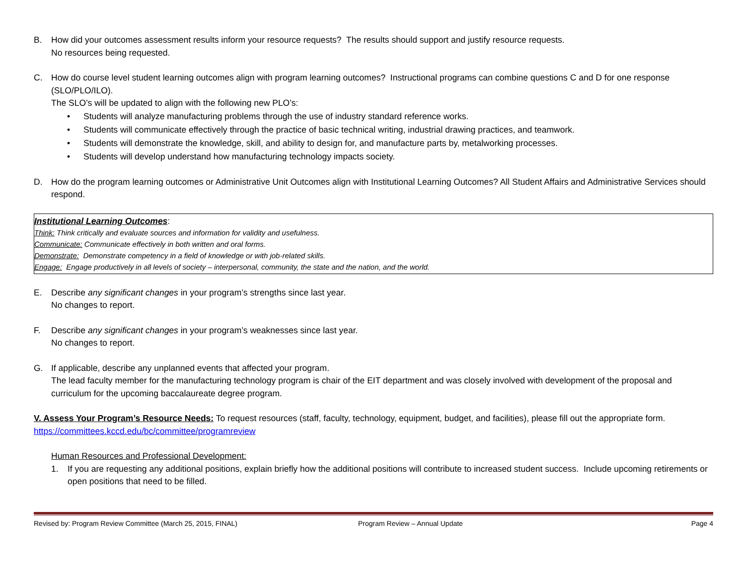B. How did your outcomes assessment results inform your resource requests? The results should support and justify resource requests.
No resources being requested.
C. How do course level student learning outcomes align with program learning outcomes? Instructional programs can combine questions C and D for one response (SLO/PLO/ILO).
The SLO’s will be updated to align with the following new PLO’s:
• Students will analyze manufacturing problems through the use of industry standard reference works.
• Students will communicate effectively through the practice of basic technical writing, industrial drawing practices, and teamwork.
• Students will demonstrate the knowledge, skill, and ability to design for, and manufacture parts by, metalworking processes.
• Students will develop understand how manufacturing technology impacts society.
D. How do the program learning outcomes or Administrative Unit Outcomes align with Institutional Learning Outcomes? All Student Affairs and Administrative Services should respond.
Institutional Learning Outcomes:
Think: Think critically and evaluate sources and information for validity and usefulness.
Communicate: Communicate effectively in both written and oral forms.
Demonstrate: Demonstrate competency in a field of knowledge or with job-related skills.
Engage: Engage productively in all levels of society – interpersonal, community, the state and the nation, and the world.
E. Describe any significant changes in your program’s strengths since last year.
No changes to report.
F. Describe any significant changes in your program’s weaknesses since last year.
No changes to report.
G. If applicable, describe any unplanned events that affected your program.
The lead faculty member for the manufacturing technology program is chair of the EIT department and was closely involved with development of the proposal and curriculum for the upcoming baccalaureate degree program.
V. Assess Your Program’s Resource Needs: To request resources (staff, faculty, technology, equipment, budget, and facilities), please fill out the appropriate form. https://committees.kccd.edu/bc/committee/programreview
Human Resources and Professional Development:
1. If you are requesting any additional positions, explain briefly how the additional positions will contribute to increased student success. Include upcoming retirements or open positions that need to be filled.
Revised by: Program Review Committee (March 25, 2015, FINAL) Program Review – Annual Update Page 4